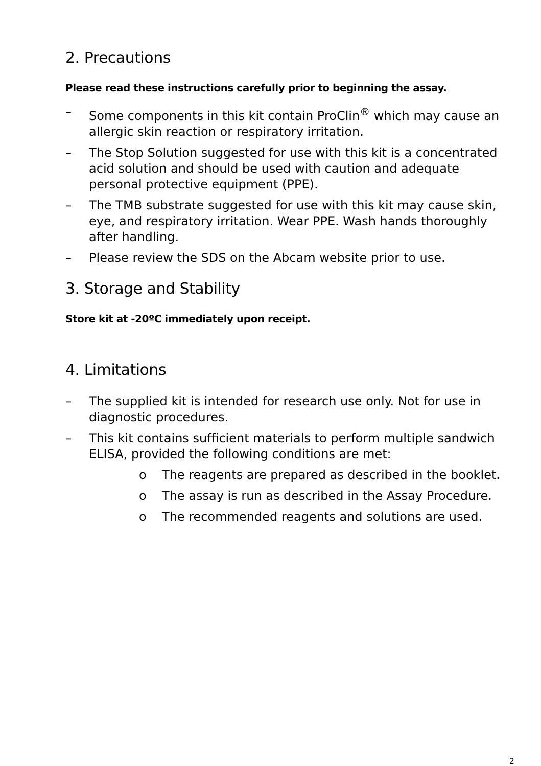2. Precautions
Please read these instructions carefully prior to beginning the assay.
– Some components in this kit contain ProClin<sup>®</sup> which may cause an allergic skin reaction or respiratory irritation.
– The Stop Solution suggested for use with this kit is a concentrated acid solution and should be used with caution and adequate personal protective equipment (PPE).
– The TMB substrate suggested for use with this kit may cause skin, eye, and respiratory irritation. Wear PPE. Wash hands thoroughly after handling.
– Please review the SDS on the Abcam website prior to use.
3. Storage and Stability
Store kit at -20ºC immediately upon receipt.
4. Limitations
– The supplied kit is intended for research use only. Not for use in diagnostic procedures.
– This kit contains sufficient materials to perform multiple sandwich ELISA, provided the following conditions are met:
o The reagents are prepared as described in the booklet.
o The assay is run as described in the Assay Procedure.
o The recommended reagents and solutions are used.
2